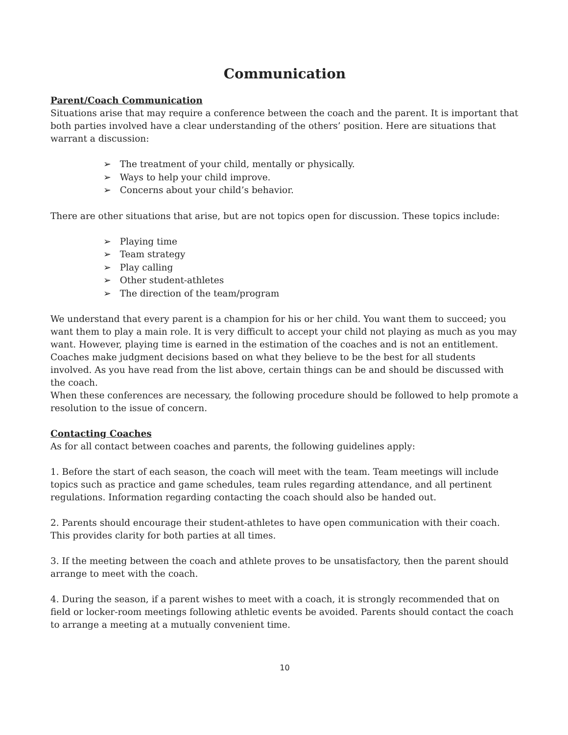Communication
Parent/Coach Communication
Situations arise that may require a conference between the coach and the parent. It is important that both parties involved have a clear understanding of the others’ position. Here are situations that warrant a discussion:
➢ The treatment of your child, mentally or physically.
➢ Ways to help your child improve.
➢ Concerns about your child’s behavior.
There are other situations that arise, but are not topics open for discussion. These topics include:
➢ Playing time
➢ Team strategy
➢ Play calling
➢ Other student-athletes
➢ The direction of the team/program
We understand that every parent is a champion for his or her child. You want them to succeed; you want them to play a main role. It is very difficult to accept your child not playing as much as you may want. However, playing time is earned in the estimation of the coaches and is not an entitlement.
Coaches make judgment decisions based on what they believe to be the best for all students involved. As you have read from the list above, certain things can be and should be discussed with the coach.
When these conferences are necessary, the following procedure should be followed to help promote a resolution to the issue of concern.
Contacting Coaches
As for all contact between coaches and parents, the following guidelines apply:
1. Before the start of each season, the coach will meet with the team. Team meetings will include topics such as practice and game schedules, team rules regarding attendance, and all pertinent regulations. Information regarding contacting the coach should also be handed out.
2. Parents should encourage their student-athletes to have open communication with their coach. This provides clarity for both parties at all times.
3. If the meeting between the coach and athlete proves to be unsatisfactory, then the parent should arrange to meet with the coach.
4. During the season, if a parent wishes to meet with a coach, it is strongly recommended that on field or locker-room meetings following athletic events be avoided. Parents should contact the coach to arrange a meeting at a mutually convenient time.
10